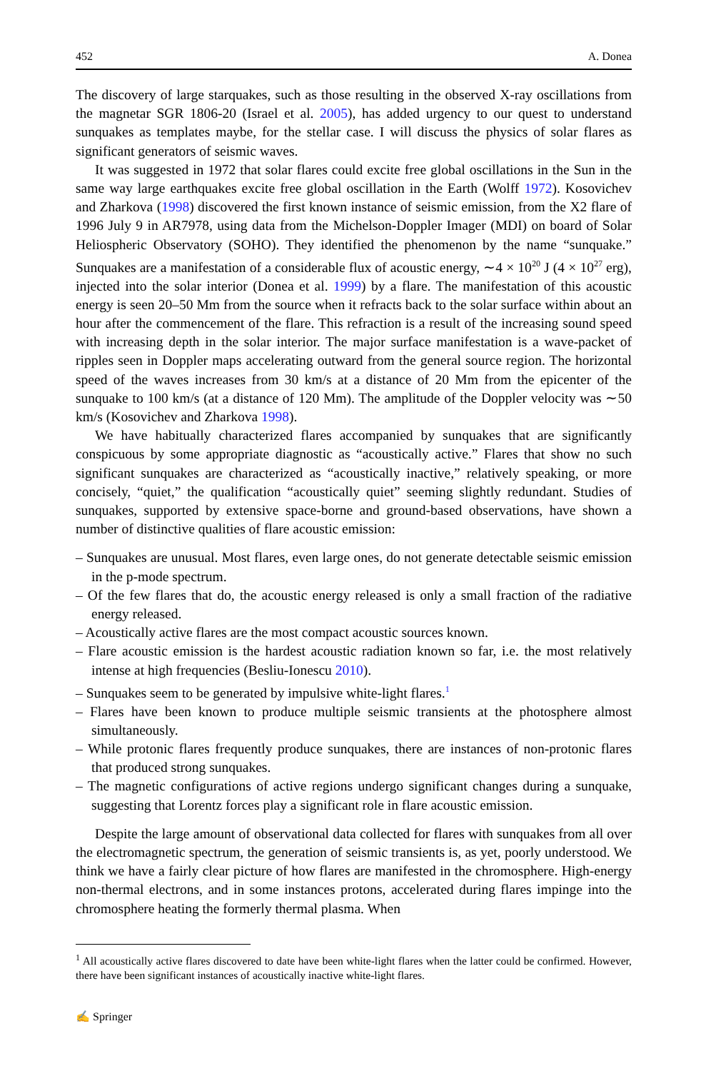452 A. Donea
The discovery of large starquakes, such as those resulting in the observed X-ray oscillations from the magnetar SGR 1806-20 (Israel et al. 2005), has added urgency to our quest to understand sunquakes as templates maybe, for the stellar case. I will discuss the physics of solar flares as significant generators of seismic waves.
It was suggested in 1972 that solar flares could excite free global oscillations in the Sun in the same way large earthquakes excite free global oscillation in the Earth (Wolff 1972). Kosovichev and Zharkova (1998) discovered the first known instance of seismic emission, from the X2 flare of 1996 July 9 in AR7978, using data from the Michelson-Doppler Imager (MDI) on board of Solar Heliospheric Observatory (SOHO). They identified the phenomenon by the name “sunquake.” Sunquakes are a manifestation of a considerable flux of acoustic energy, ∼4 × 10<sup>20</sup> J (4 × 10<sup>27</sup> erg), injected into the solar interior (Donea et al. 1999) by a flare. The manifestation of this acoustic energy is seen 20–50 Mm from the source when it refracts back to the solar surface within about an hour after the commencement of the flare. This refraction is a result of the increasing sound speed with increasing depth in the solar interior. The major surface manifestation is a wave-packet of ripples seen in Doppler maps accelerating outward from the general source region. The horizontal speed of the waves increases from 30 km/s at a distance of 20 Mm from the epicenter of the sunquake to 100 km/s (at a distance of 120 Mm). The amplitude of the Doppler velocity was ∼50 km/s (Kosovichev and Zharkova 1998).
We have habitually characterized flares accompanied by sunquakes that are significantly conspicuous by some appropriate diagnostic as “acoustically active.” Flares that show no such significant sunquakes are characterized as “acoustically inactive,” relatively speaking, or more concisely, “quiet,” the qualification “acoustically quiet” seeming slightly redundant. Studies of sunquakes, supported by extensive space-borne and ground-based observations, have shown a number of distinctive qualities of flare acoustic emission:
– Sunquakes are unusual. Most flares, even large ones, do not generate detectable seismic emission in the p-mode spectrum.
– Of the few flares that do, the acoustic energy released is only a small fraction of the radiative energy released.
– Acoustically active flares are the most compact acoustic sources known.
– Flare acoustic emission is the hardest acoustic radiation known so far, i.e. the most relatively intense at high frequencies (Besliu-Ionescu 2010).
– Sunquakes seem to be generated by impulsive white-light flares.<sup>1</sup>
– Flares have been known to produce multiple seismic transients at the photosphere almost simultaneously.
– While protonic flares frequently produce sunquakes, there are instances of non-protonic flares that produced strong sunquakes.
– The magnetic configurations of active regions undergo significant changes during a sunquake, suggesting that Lorentz forces play a significant role in flare acoustic emission.
Despite the large amount of observational data collected for flares with sunquakes from all over the electromagnetic spectrum, the generation of seismic transients is, as yet, poorly understood. We think we have a fairly clear picture of how flares are manifested in the chromosphere. High-energy non-thermal electrons, and in some instances protons, accelerated during flares impinge into the chromosphere heating the formerly thermal plasma. When
<sup>1</sup> All acoustically active flares discovered to date have been white-light flares when the latter could be confirmed. However, there have been significant instances of acoustically inactive white-light flares.
✍ Springer